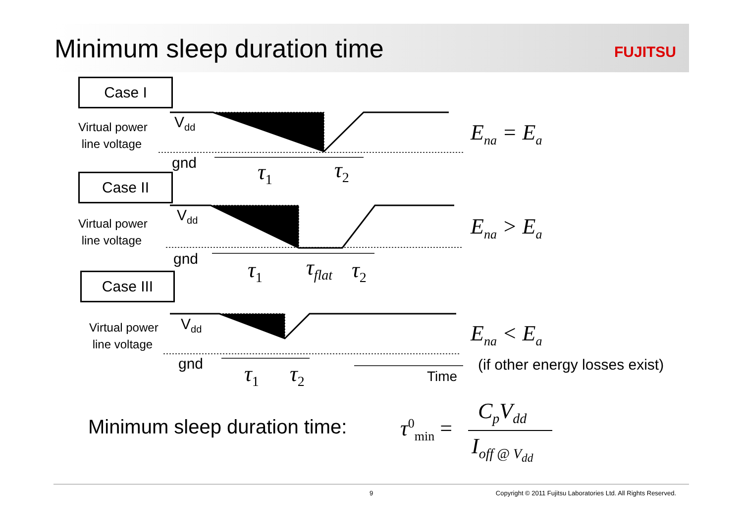Minimum sleep duration time
FUJITSU
Case I
Case II
Case III
Virtual power
line voltage
V<sub>dd</sub>
gnd τ<sub>1</sub> τ<sub>2</sub>
E<sub>na</sub> = E<sub>a</sub>
Virtual power
line voltage
V<sub>dd</sub>
gnd τ<sub>1</sub> τ<sub>flat</sub> τ<sub>2</sub>
E<sub>na</sub> > E<sub>a</sub>
Virtual power
line voltage
V<sub>dd</sub>
gnd τ<sub>1</sub> τ<sub>2</sub> Time
E<sub>na</sub> < E<sub>a</sub>
(if other energy losses exist)
Minimum sleep duration time: τ<sup>0</sup><sub>min</sub> =
C<sub>p</sub>V<sub>dd</sub>
I<sub>off @ V<sub>dd</sub></sub>
9 Copyright © 2011 Fujitsu Laboratories Ltd. All Rights Reserved.